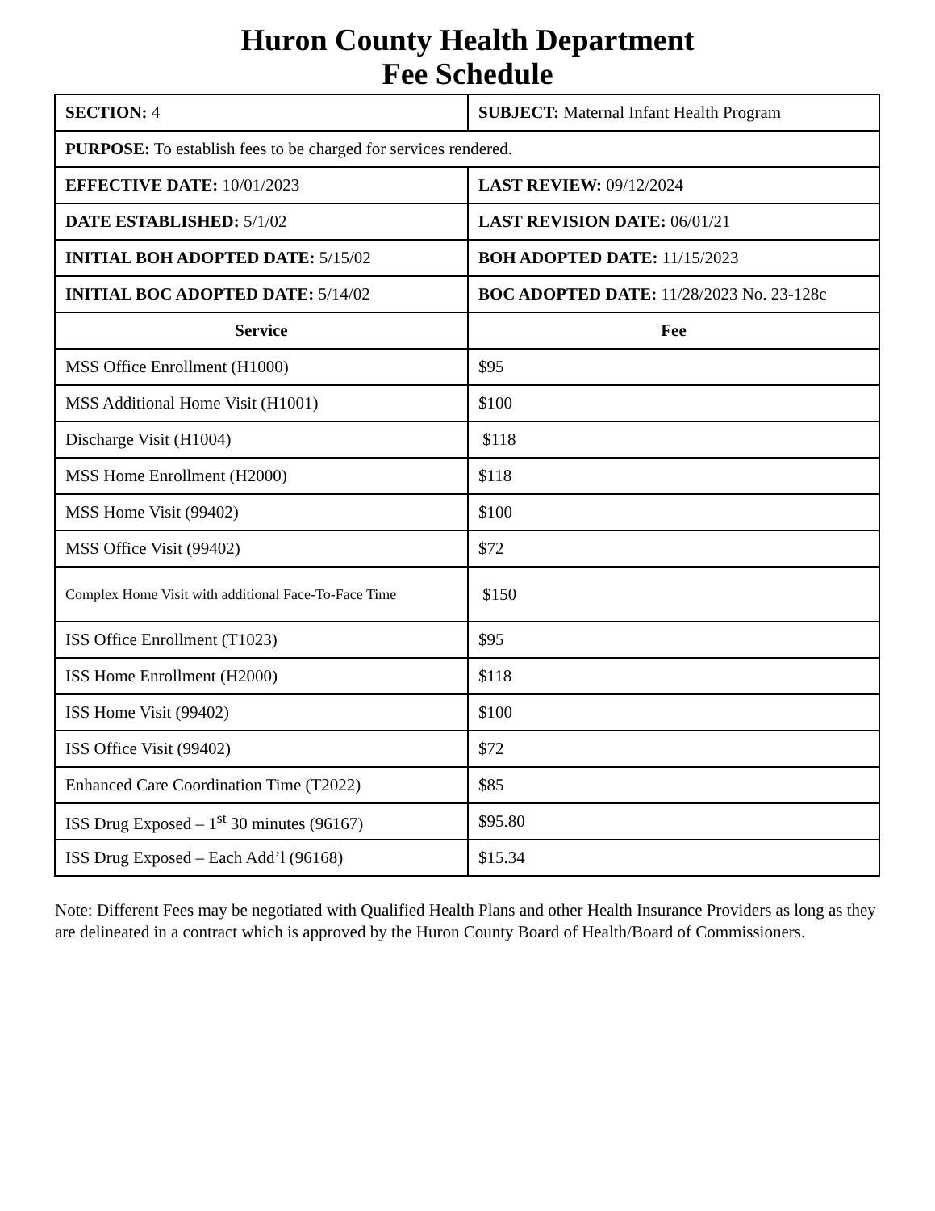Huron County Health Department
Fee Schedule
| SECTION: 4 | SUBJECT: Maternal Infant Health Program |
| PURPOSE: To establish fees to be charged for services rendered. | |
| EFFECTIVE DATE: 10/01/2023 | LAST REVIEW: 09/12/2024 |
| DATE ESTABLISHED: 5/1/02 | LAST REVISION DATE: 06/01/21 |
| INITIAL BOH ADOPTED DATE: 5/15/02 | BOH ADOPTED DATE: 11/15/2023 |
| INITIAL BOC ADOPTED DATE: 5/14/02 | BOC ADOPTED DATE: 11/28/2023 No. 23-128c |
| Service | Fee |
| MSS Office Enrollment (H1000) | $95 |
| MSS Additional Home Visit (H1001) | $100 |
| Discharge Visit (H1004) | $118 |
| MSS Home Enrollment (H2000) | $118 |
| MSS Home Visit (99402) | $100 |
| MSS Office Visit (99402) | $72 |
| Complex Home Visit with additional Face-To-Face Time | $150 |
| ISS Office Enrollment (T1023) | $95 |
| ISS Home Enrollment (H2000) | $118 |
| ISS Home Visit (99402) | $100 |
| ISS Office Visit (99402) | $72 |
| Enhanced Care Coordination Time (T2022) | $85 |
| ISS Drug Exposed – 1<sup>st</sup> 30 minutes (96167) | $95.80 |
| ISS Drug Exposed – Each Add’l (96168) | $15.34 |
Note: Different Fees may be negotiated with Qualified Health Plans and other Health Insurance Providers as long as they are delineated in a contract which is approved by the Huron County Board of Health/Board of Commissioners.